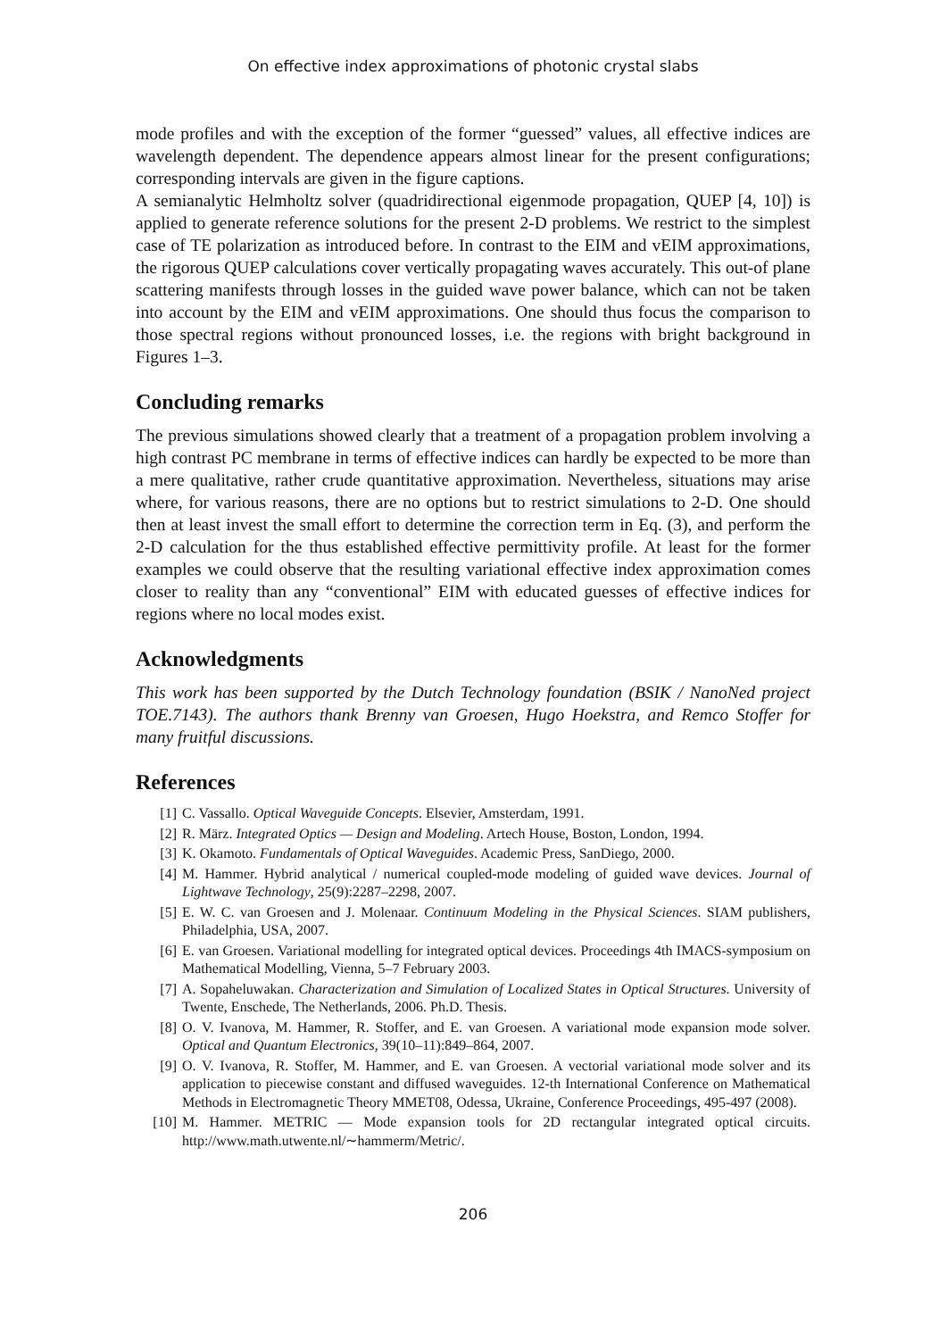On effective index approximations of photonic crystal slabs
mode profiles and with the exception of the former “guessed” values, all effective indices are wavelength dependent. The dependence appears almost linear for the present configurations; corresponding intervals are given in the figure captions.
A semianalytic Helmholtz solver (quadridirectional eigenmode propagation, QUEP [4, 10]) is applied to generate reference solutions for the present 2-D problems. We restrict to the simplest case of TE polarization as introduced before. In contrast to the EIM and vEIM approximations, the rigorous QUEP calculations cover vertically propagating waves accurately. This out-of plane scattering manifests through losses in the guided wave power balance, which can not be taken into account by the EIM and vEIM approximations. One should thus focus the comparison to those spectral regions without pronounced losses, i.e. the regions with bright background in Figures 1–3.
Concluding remarks
The previous simulations showed clearly that a treatment of a propagation problem involving a high contrast PC membrane in terms of effective indices can hardly be expected to be more than a mere qualitative, rather crude quantitative approximation. Nevertheless, situations may arise where, for various reasons, there are no options but to restrict simulations to 2-D. One should then at least invest the small effort to determine the correction term in Eq. (3), and perform the 2-D calculation for the thus established effective permittivity profile. At least for the former examples we could observe that the resulting variational effective index approximation comes closer to reality than any “conventional” EIM with educated guesses of effective indices for regions where no local modes exist.
Acknowledgments
This work has been supported by the Dutch Technology foundation (BSIK / NanoNed project TOE.7143). The authors thank Brenny van Groesen, Hugo Hoekstra, and Remco Stoffer for many fruitful discussions.
References
[1] C. Vassallo. Optical Waveguide Concepts. Elsevier, Amsterdam, 1991.
[2] R. März. Integrated Optics — Design and Modeling. Artech House, Boston, London, 1994.
[3] K. Okamoto. Fundamentals of Optical Waveguides. Academic Press, SanDiego, 2000.
[4] M. Hammer. Hybrid analytical / numerical coupled-mode modeling of guided wave devices. Journal of Lightwave Technology, 25(9):2287–2298, 2007.
[5] E. W. C. van Groesen and J. Molenaar. Continuum Modeling in the Physical Sciences. SIAM publishers, Philadelphia, USA, 2007.
[6] E. van Groesen. Variational modelling for integrated optical devices. Proceedings 4th IMACS-symposium on Mathematical Modelling, Vienna, 5–7 February 2003.
[7] A. Sopaheluwakan. Characterization and Simulation of Localized States in Optical Structures. University of Twente, Enschede, The Netherlands, 2006. Ph.D. Thesis.
[8] O. V. Ivanova, M. Hammer, R. Stoffer, and E. van Groesen. A variational mode expansion mode solver. Optical and Quantum Electronics, 39(10–11):849–864, 2007.
[9] O. V. Ivanova, R. Stoffer, M. Hammer, and E. van Groesen. A vectorial variational mode solver and its application to piecewise constant and diffused waveguides. 12-th International Conference on Mathematical Methods in Electromagnetic Theory MMET08, Odessa, Ukraine, Conference Proceedings, 495-497 (2008).
[10] M. Hammer. METRIC — Mode expansion tools for 2D rectangular integrated optical circuits. http://www.math.utwente.nl/∼hammerm/Metric/.
206